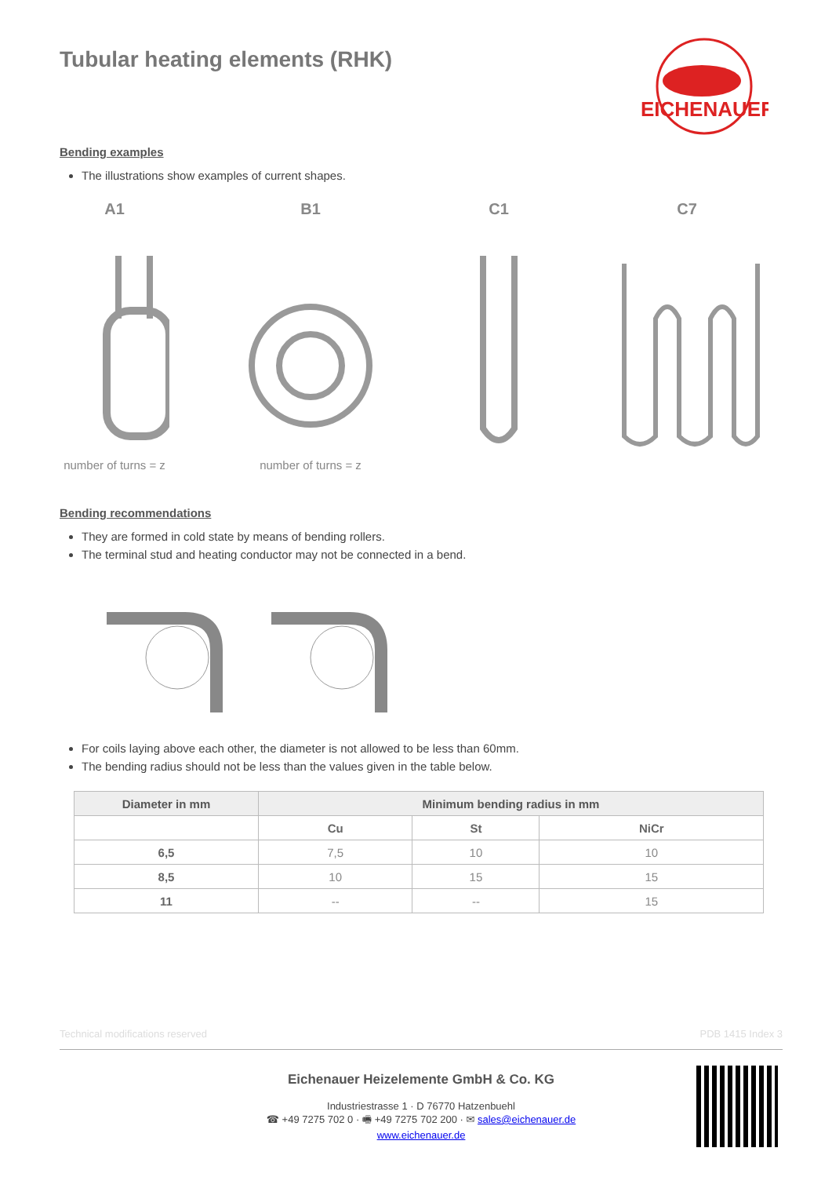Tubular heating elements (RHK)
EICHENAUER
Bending examples
The illustrations show examples of current shapes.
A1
number of turns = z
B1
number of turns = z
C1 C7
Bending recommendations
They are formed in cold state by means of bending rollers.
The terminal stud and heating conductor may not be connected in a bend.
For coils laying above each other, the diameter is not allowed to be less than 60mm.
The bending radius should not be less than the values given in the table below.
| Diameter in mm | Minimum bending radius in mm | | |
| --- | --- | --- | --- |
| | Cu | St | NiCr |
| 6,5 | 7,5 | 10 | 10 |
| 8,5 | 10 | 15 | 15 |
| 11 | -- | -- | 15 |
Technical modifications reserved PDB 1415 Index 3
Eichenauer Heizelemente GmbH & Co. KG
Industriestrasse 1 · D 76770 Hatzenbuehl
☎ +49 7275 702 0 · 🖷 +49 7275 702 200 · ✉ sales@eichenauer.de
www.eichenauer.de